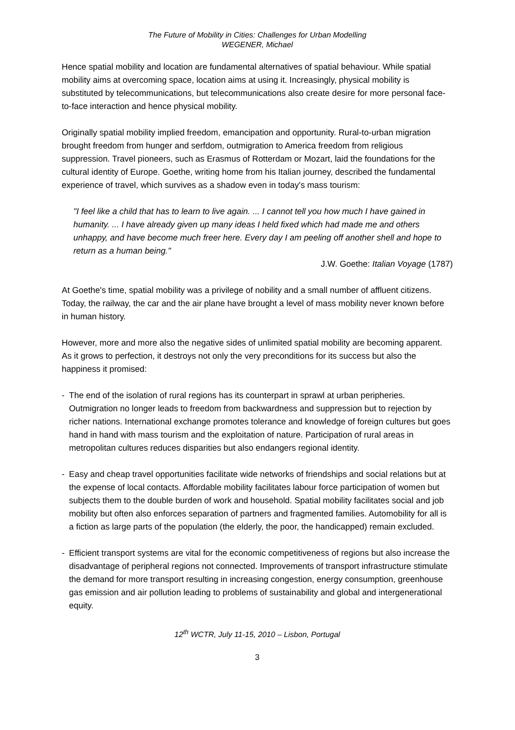The Future of Mobility in Cities: Challenges for Urban Modelling
WEGENER, Michael
Hence spatial mobility and location are fundamental alternatives of spatial behaviour. While spatial mobility aims at overcoming space, location aims at using it. Increasingly, physical mobility is substituted by telecommunications, but telecommunications also create desire for more personal face-to-face interaction and hence physical mobility.
Originally spatial mobility implied freedom, emancipation and opportunity. Rural-to-urban migration brought freedom from hunger and serfdom, outmigration to America freedom from religious suppression. Travel pioneers, such as Erasmus of Rotterdam or Mozart, laid the foundations for the cultural identity of Europe. Goethe, writing home from his Italian journey, described the fundamental experience of travel, which survives as a shadow even in today's mass tourism:
"I feel like a child that has to learn to live again. ... I cannot tell you how much I have gained in humanity. ... I have already given up many ideas I held fixed which had made me and others unhappy, and have become much freer here. Every day I am peeling off another shell and hope to return as a human being."
J.W. Goethe: Italian Voyage (1787)
At Goethe's time, spatial mobility was a privilege of nobility and a small number of affluent citizens. Today, the railway, the car and the air plane have brought a level of mass mobility never known before in human history.
However, more and more also the negative sides of unlimited spatial mobility are becoming apparent. As it grows to perfection, it destroys not only the very preconditions for its success but also the happiness it promised:
- The end of the isolation of rural regions has its counterpart in sprawl at urban peripheries. Outmigration no longer leads to freedom from backwardness and suppression but to rejection by richer nations. International exchange promotes tolerance and knowledge of foreign cultures but goes hand in hand with mass tourism and the exploitation of nature. Participation of rural areas in metropolitan cultures reduces disparities but also endangers regional identity.
- Easy and cheap travel opportunities facilitate wide networks of friendships and social relations but at the expense of local contacts. Affordable mobility facilitates labour force participation of women but subjects them to the double burden of work and household. Spatial mobility facilitates social and job mobility but often also enforces separation of partners and fragmented families. Automobility for all is a fiction as large parts of the population (the elderly, the poor, the handicapped) remain excluded.
- Efficient transport systems are vital for the economic competitiveness of regions but also increase the disadvantage of peripheral regions not connected. Improvements of transport infrastructure stimulate the demand for more transport resulting in increasing congestion, energy consumption, greenhouse gas emission and air pollution leading to problems of sustainability and global and intergenerational equity.
12<sup>th</sup> WCTR, July 11-15, 2010 – Lisbon, Portugal
3